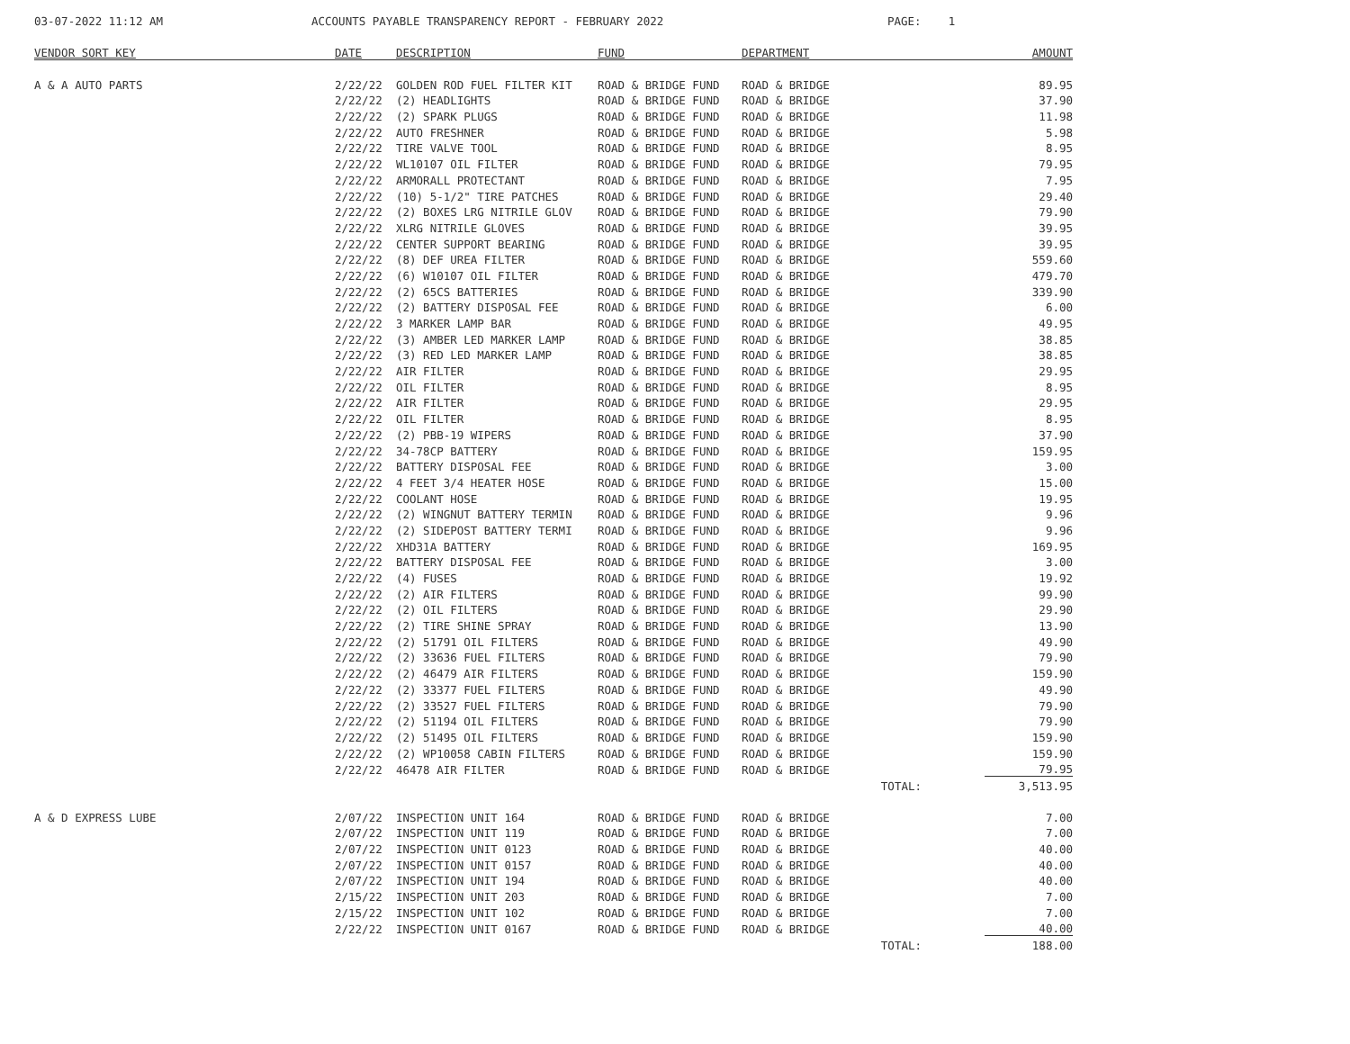03-07-2022 11:12 AM ACCOUNTS PAYABLE TRANSPARENCY REPORT - FEBRUARY 2022 PAGE: 1
| VENDOR SORT KEY | DATE | DESCRIPTION | FUND | DEPARTMENT | | AMOUNT |
| --- | --- | --- | --- | --- | --- | --- |
| A & A AUTO PARTS | 2/22/22 | GOLDEN ROD FUEL FILTER KIT | ROAD & BRIDGE FUND | ROAD & BRIDGE | | 89.95 |
| | 2/22/22 | (2) HEADLIGHTS | ROAD & BRIDGE FUND | ROAD & BRIDGE | | 37.90 |
| | 2/22/22 | (2) SPARK PLUGS | ROAD & BRIDGE FUND | ROAD & BRIDGE | | 11.98 |
| | 2/22/22 | AUTO FRESHNER | ROAD & BRIDGE FUND | ROAD & BRIDGE | | 5.98 |
| | 2/22/22 | TIRE VALVE TOOL | ROAD & BRIDGE FUND | ROAD & BRIDGE | | 8.95 |
| | 2/22/22 | WL10107 OIL FILTER | ROAD & BRIDGE FUND | ROAD & BRIDGE | | 79.95 |
| | 2/22/22 | ARMORALL PROTECTANT | ROAD & BRIDGE FUND | ROAD & BRIDGE | | 7.95 |
| | 2/22/22 | (10) 5-1/2" TIRE PATCHES | ROAD & BRIDGE FUND | ROAD & BRIDGE | | 29.40 |
| | 2/22/22 | (2) BOXES LRG NITRILE GLOV | ROAD & BRIDGE FUND | ROAD & BRIDGE | | 79.90 |
| | 2/22/22 | XLRG NITRILE GLOVES | ROAD & BRIDGE FUND | ROAD & BRIDGE | | 39.95 |
| | 2/22/22 | CENTER SUPPORT BEARING | ROAD & BRIDGE FUND | ROAD & BRIDGE | | 39.95 |
| | 2/22/22 | (8) DEF UREA FILTER | ROAD & BRIDGE FUND | ROAD & BRIDGE | | 559.60 |
| | 2/22/22 | (6) W10107 OIL FILTER | ROAD & BRIDGE FUND | ROAD & BRIDGE | | 479.70 |
| | 2/22/22 | (2) 65CS BATTERIES | ROAD & BRIDGE FUND | ROAD & BRIDGE | | 339.90 |
| | 2/22/22 | (2) BATTERY DISPOSAL FEE | ROAD & BRIDGE FUND | ROAD & BRIDGE | | 6.00 |
| | 2/22/22 | 3 MARKER LAMP BAR | ROAD & BRIDGE FUND | ROAD & BRIDGE | | 49.95 |
| | 2/22/22 | (3) AMBER LED MARKER LAMP | ROAD & BRIDGE FUND | ROAD & BRIDGE | | 38.85 |
| | 2/22/22 | (3) RED LED MARKER LAMP | ROAD & BRIDGE FUND | ROAD & BRIDGE | | 38.85 |
| | 2/22/22 | AIR FILTER | ROAD & BRIDGE FUND | ROAD & BRIDGE | | 29.95 |
| | 2/22/22 | OIL FILTER | ROAD & BRIDGE FUND | ROAD & BRIDGE | | 8.95 |
| | 2/22/22 | AIR FILTER | ROAD & BRIDGE FUND | ROAD & BRIDGE | | 29.95 |
| | 2/22/22 | OIL FILTER | ROAD & BRIDGE FUND | ROAD & BRIDGE | | 8.95 |
| | 2/22/22 | (2) PBB-19 WIPERS | ROAD & BRIDGE FUND | ROAD & BRIDGE | | 37.90 |
| | 2/22/22 | 34-78CP BATTERY | ROAD & BRIDGE FUND | ROAD & BRIDGE | | 159.95 |
| | 2/22/22 | BATTERY DISPOSAL FEE | ROAD & BRIDGE FUND | ROAD & BRIDGE | | 3.00 |
| | 2/22/22 | 4 FEET 3/4 HEATER HOSE | ROAD & BRIDGE FUND | ROAD & BRIDGE | | 15.00 |
| | 2/22/22 | COOLANT HOSE | ROAD & BRIDGE FUND | ROAD & BRIDGE | | 19.95 |
| | 2/22/22 | (2) WINGNUT BATTERY TERMIN | ROAD & BRIDGE FUND | ROAD & BRIDGE | | 9.96 |
| | 2/22/22 | (2) SIDEPOST BATTERY TERMI | ROAD & BRIDGE FUND | ROAD & BRIDGE | | 9.96 |
| | 2/22/22 | XHD31A BATTERY | ROAD & BRIDGE FUND | ROAD & BRIDGE | | 169.95 |
| | 2/22/22 | BATTERY DISPOSAL FEE | ROAD & BRIDGE FUND | ROAD & BRIDGE | | 3.00 |
| | 2/22/22 | (4) FUSES | ROAD & BRIDGE FUND | ROAD & BRIDGE | | 19.92 |
| | 2/22/22 | (2) AIR FILTERS | ROAD & BRIDGE FUND | ROAD & BRIDGE | | 99.90 |
| | 2/22/22 | (2) OIL FILTERS | ROAD & BRIDGE FUND | ROAD & BRIDGE | | 29.90 |
| | 2/22/22 | (2) TIRE SHINE SPRAY | ROAD & BRIDGE FUND | ROAD & BRIDGE | | 13.90 |
| | 2/22/22 | (2) 51791 OIL FILTERS | ROAD & BRIDGE FUND | ROAD & BRIDGE | | 49.90 |
| | 2/22/22 | (2) 33636 FUEL FILTERS | ROAD & BRIDGE FUND | ROAD & BRIDGE | | 79.90 |
| | 2/22/22 | (2) 46479 AIR FILTERS | ROAD & BRIDGE FUND | ROAD & BRIDGE | | 159.90 |
| | 2/22/22 | (2) 33377 FUEL FILTERS | ROAD & BRIDGE FUND | ROAD & BRIDGE | | 49.90 |
| | 2/22/22 | (2) 33527 FUEL FILTERS | ROAD & BRIDGE FUND | ROAD & BRIDGE | | 79.90 |
| | 2/22/22 | (2) 51194 OIL FILTERS | ROAD & BRIDGE FUND | ROAD & BRIDGE | | 79.90 |
| | 2/22/22 | (2) 51495 OIL FILTERS | ROAD & BRIDGE FUND | ROAD & BRIDGE | | 159.90 |
| | 2/22/22 | (2) WP10058 CABIN FILTERS | ROAD & BRIDGE FUND | ROAD & BRIDGE | | 159.90 |
| | 2/22/22 | 46478 AIR FILTER | ROAD & BRIDGE FUND | ROAD & BRIDGE | | 79.95 |
| | | | | TOTAL: | | 3,513.95 |
| A & D EXPRESS LUBE | 2/07/22 | INSPECTION UNIT 164 | ROAD & BRIDGE FUND | ROAD & BRIDGE | | 7.00 |
| | 2/07/22 | INSPECTION UNIT 119 | ROAD & BRIDGE FUND | ROAD & BRIDGE | | 7.00 |
| | 2/07/22 | INSPECTION UNIT 0123 | ROAD & BRIDGE FUND | ROAD & BRIDGE | | 40.00 |
| | 2/07/22 | INSPECTION UNIT 0157 | ROAD & BRIDGE FUND | ROAD & BRIDGE | | 40.00 |
| | 2/07/22 | INSPECTION UNIT 194 | ROAD & BRIDGE FUND | ROAD & BRIDGE | | 40.00 |
| | 2/15/22 | INSPECTION UNIT 203 | ROAD & BRIDGE FUND | ROAD & BRIDGE | | 7.00 |
| | 2/15/22 | INSPECTION UNIT 102 | ROAD & BRIDGE FUND | ROAD & BRIDGE | | 7.00 |
| | 2/22/22 | INSPECTION UNIT 0167 | ROAD & BRIDGE FUND | ROAD & BRIDGE | | 40.00 |
| | | | | TOTAL: | | 188.00 |